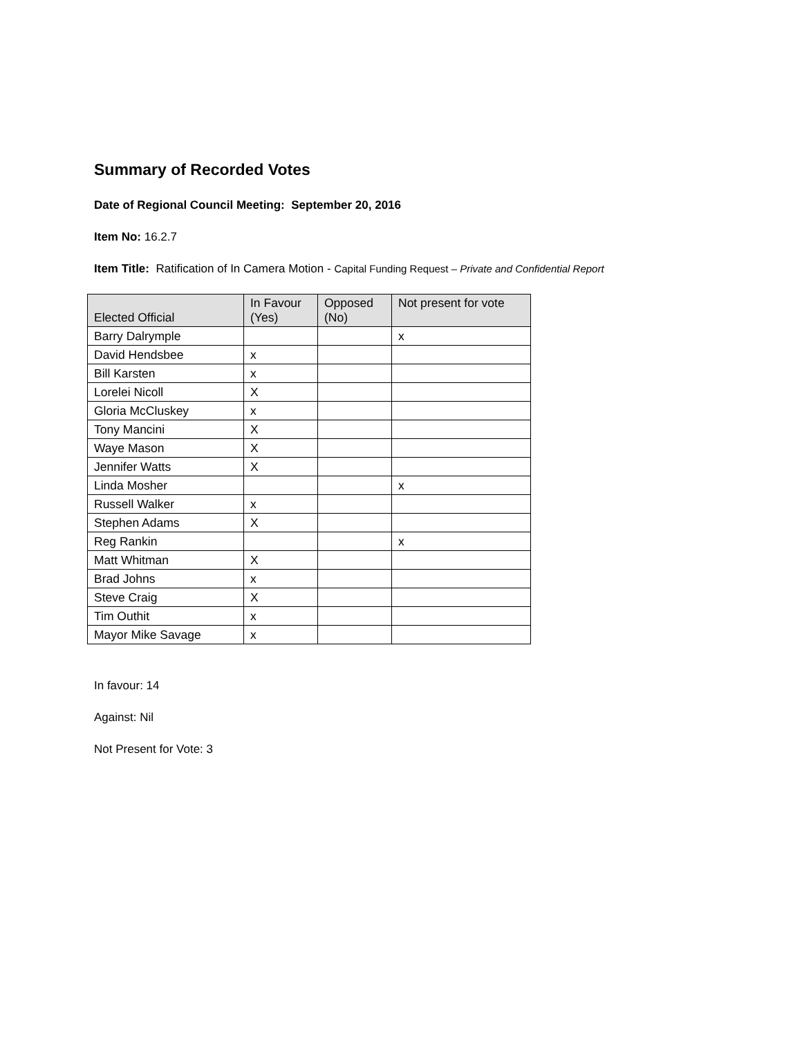Summary of Recorded Votes
Date of Regional Council Meeting: September 20, 2016
Item No: 16.2.7
Item Title: Ratification of In Camera Motion - Capital Funding Request – Private and Confidential Report
| Elected Official | In Favour (Yes) | Opposed (No) | Not present for vote |
| --- | --- | --- | --- |
| Barry Dalrymple | | | x |
| David Hendsbee | x | | |
| Bill Karsten | x | | |
| Lorelei Nicoll | X | | |
| Gloria McCluskey | x | | |
| Tony Mancini | X | | |
| Waye Mason | X | | |
| Jennifer Watts | X | | |
| Linda Mosher | | | x |
| Russell Walker | x | | |
| Stephen Adams | X | | |
| Reg Rankin | | | x |
| Matt Whitman | X | | |
| Brad Johns | x | | |
| Steve Craig | X | | |
| Tim Outhit | x | | |
| Mayor Mike Savage | x | | |
In favour: 14
Against: Nil
Not Present for Vote: 3